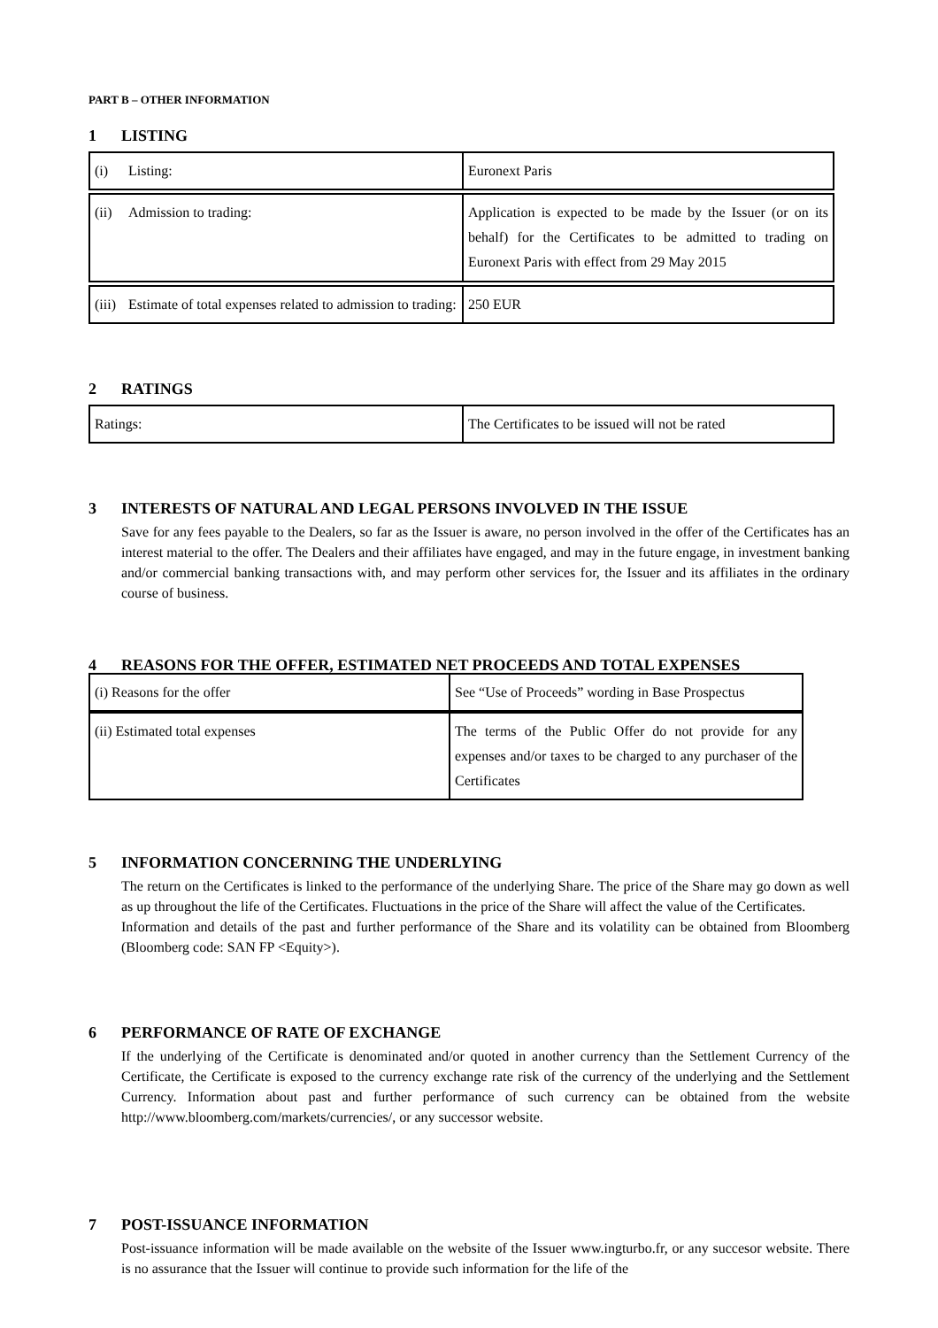PART B – OTHER INFORMATION
1 LISTING
| (i) Listing: | Euronext Paris |
| (ii) Admission to trading: | Application is expected to be made by the Issuer (or on its behalf) for the Certificates to be admitted to trading on Euronext Paris with effect from 29 May 2015 |
| (iii) Estimate of total expenses related to admission to trading: | 250 EUR |
2 RATINGS
| Ratings: | The Certificates to be issued will not be rated |
3 INTERESTS OF NATURAL AND LEGAL PERSONS INVOLVED IN THE ISSUE
Save for any fees payable to the Dealers, so far as the Issuer is aware, no person involved in the offer of the Certificates has an interest material to the offer. The Dealers and their affiliates have engaged, and may in the future engage, in investment banking and/or commercial banking transactions with, and may perform other services for, the Issuer and its affiliates in the ordinary course of business.
4 REASONS FOR THE OFFER, ESTIMATED NET PROCEEDS AND TOTAL EXPENSES
| (i) Reasons for the offer | See “Use of Proceeds” wording in Base Prospectus |
| (ii) Estimated total expenses | The terms of the Public Offer do not provide for any expenses and/or taxes to be charged to any purchaser of the Certificates |
5 INFORMATION CONCERNING THE UNDERLYING
The return on the Certificates is linked to the performance of the underlying Share. The price of the Share may go down as well as up throughout the life of the Certificates. Fluctuations in the price of the Share will affect the value of the Certificates.
Information and details of the past and further performance of the Share and its volatility can be obtained from Bloomberg (Bloomberg code: SAN FP <Equity>).
6 PERFORMANCE OF RATE OF EXCHANGE
If the underlying of the Certificate is denominated and/or quoted in another currency than the Settlement Currency of the Certificate, the Certificate is exposed to the currency exchange rate risk of the currency of the underlying and the Settlement Currency. Information about past and further performance of such currency can be obtained from the website http://www.bloomberg.com/markets/currencies/, or any successor website.
7 POST-ISSUANCE INFORMATION
Post-issuance information will be made available on the website of the Issuer www.ingturbo.fr, or any succesor website. There is no assurance that the Issuer will continue to provide such information for the life of the